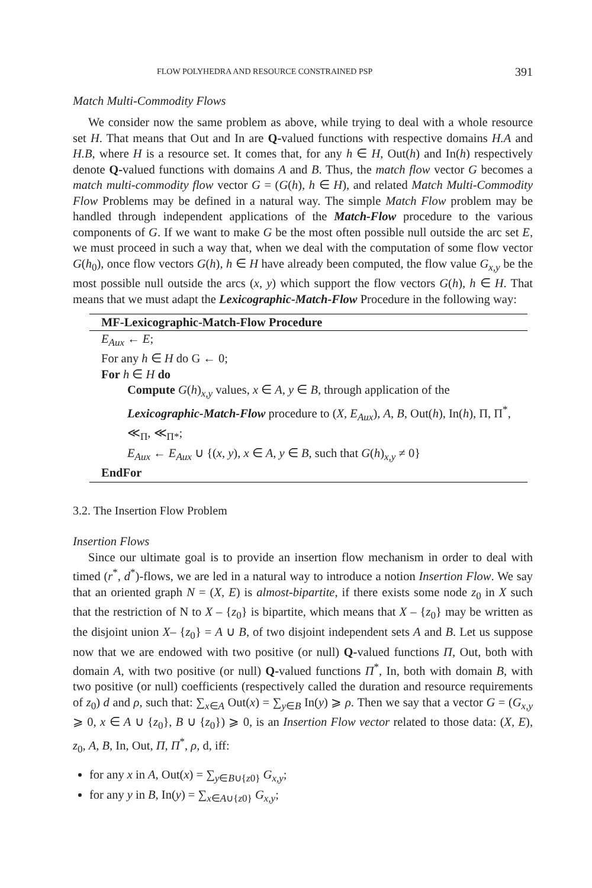FLOW POLYHEDRA AND RESOURCE CONSTRAINED PSP 391
Match Multi-Commodity Flows
We consider now the same problem as above, while trying to deal with a whole resource set H. That means that Out and In are Q-valued functions with respective domains H.A and H.B, where H is a resource set. It comes that, for any h ∈ H, Out(h) and In(h) respectively denote Q-valued functions with domains A and B. Thus, the match flow vector G becomes a match multi-commodity flow vector G = (G(h), h ∈ H), and related Match Multi-Commodity Flow Problems may be defined in a natural way. The simple Match Flow problem may be handled through independent applications of the Match-Flow procedure to the various components of G. If we want to make G be the most often possible null outside the arc set E, we must proceed in such a way that, when we deal with the computation of some flow vector G(h<sub>0</sub>), once flow vectors G(h), h ∈ H have already been computed, the flow value G<sub>x,y</sub> be the most possible null outside the arcs (x, y) which support the flow vectors G(h), h ∈ H. That means that we must adapt the Lexicographic-Match-Flow Procedure in the following way:
MF-Lexicographic-Match-Flow Procedure
E<sub>Aux</sub> ← E;
For any h ∈ H do G ← 0;
For h ∈ H do
Compute G(h)<sub>x,y</sub> values, x ∈ A, y ∈ B, through application of the Lexicographic-Match-Flow procedure to (X, E<sub>Aux</sub>), A, B, Out(h), In(h), Π, Π<sup>*</sup>, ≪<sub>Π</sub>, ≪<sub>Π*</sub>;
E<sub>Aux</sub> ← E<sub>Aux</sub> ∪ {(x, y), x ∈ A, y ∈ B, such that G(h)<sub>x,y</sub> ≠ 0}
EndFor
3.2. The Insertion Flow Problem
Insertion Flows
Since our ultimate goal is to provide an insertion flow mechanism in order to deal with timed (r<sup>*</sup>, d<sup>*</sup>)-flows, we are led in a natural way to introduce a notion Insertion Flow. We say that an oriented graph N = (X, E) is almost-bipartite, if there exists some node z<sub>0</sub> in X such that the restriction of N to X – {z<sub>0</sub>} is bipartite, which means that X – {z<sub>0</sub>} may be written as the disjoint union X– {z<sub>0</sub>} = A ∪ B, of two disjoint independent sets A and B. Let us suppose now that we are endowed with two positive (or null) Q-valued functions Π, Out, both with domain A, with two positive (or null) Q-valued functions Π<sup>*</sup>, In, both with domain B, with two positive (or null) coefficients (respectively called the duration and resource requirements of z<sub>0</sub>) d and ρ, such that: ∑<sub>x∈A</sub> Out(x) = ∑<sub>y∈B</sub> In(y) ⩾ ρ. Then we say that a vector G = (G<sub>x,y</sub> ⩾ 0, x ∈ A ∪ {z<sub>0</sub>}, B ∪ {z<sub>0</sub>}) ⩾ 0, is an Insertion Flow vector related to those data: (X, E), z<sub>0</sub>, A, B, In, Out, Π, Π<sup>*</sup>, ρ, d, iff:
for any x in A, Out(x) = ∑<sub>y∈B∪{z0}</sub> G<sub>x,y</sub>;
for any y in B, In(y) = ∑<sub>x∈A∪{z0}</sub> G<sub>x,y</sub>;